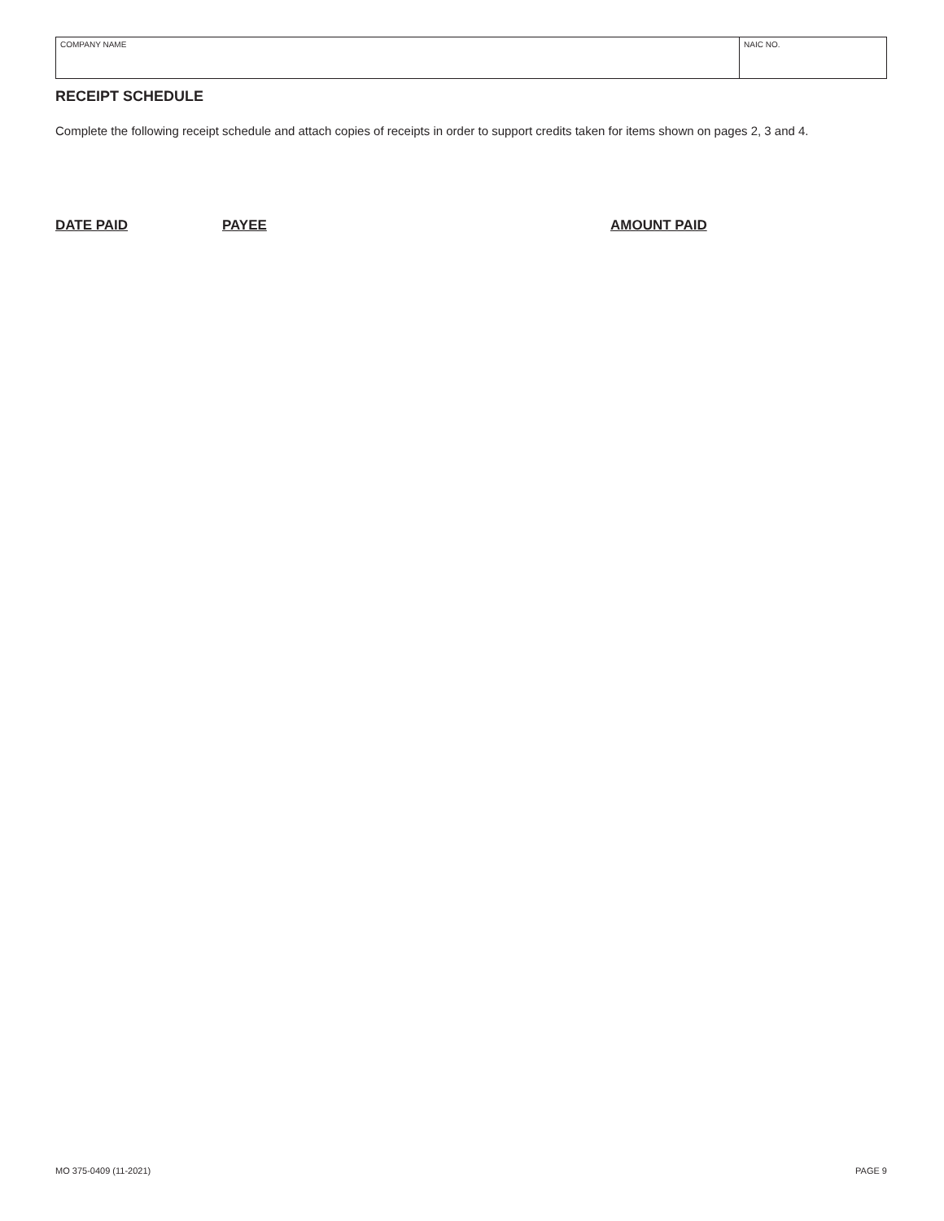| COMPANY NAME | NAIC NO. |
RECEIPT SCHEDULE
Complete the following receipt schedule and attach copies of receipts in order to support credits taken for items shown on pages 2, 3 and 4.
DATE PAID PAYEE AMOUNT PAID
MO 375-0409 (11-2021) PAGE 9